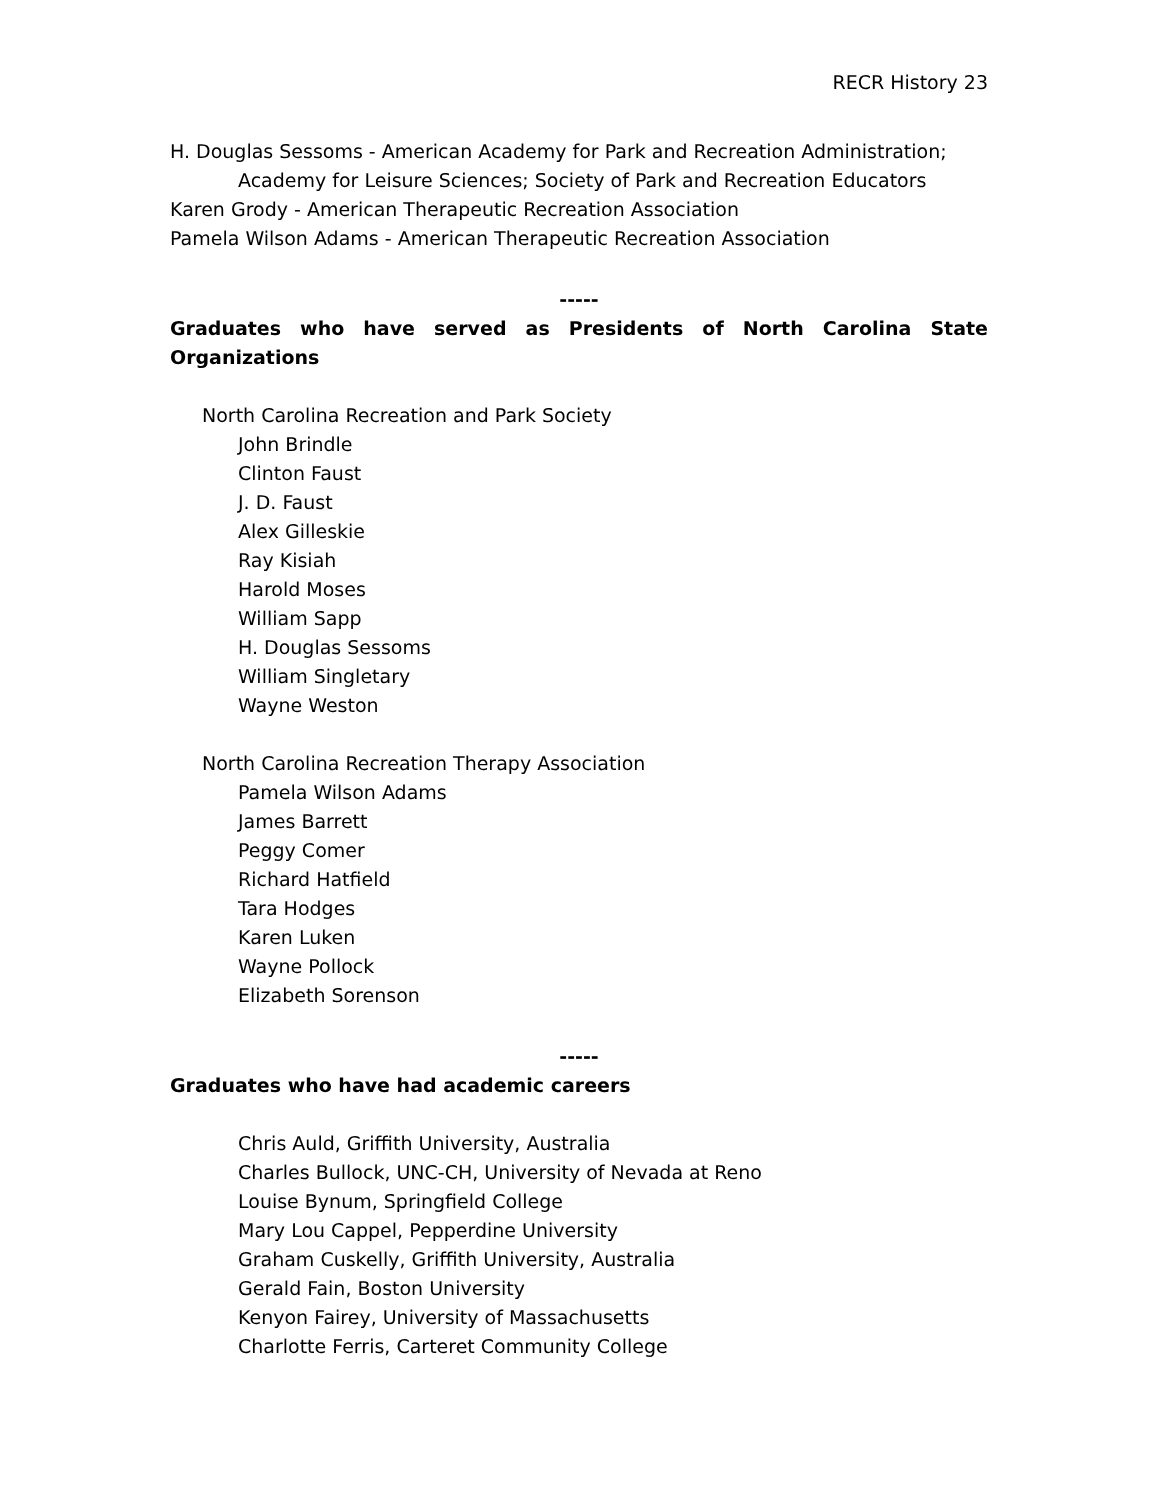RECR History 23
H. Douglas Sessoms - American Academy for Park and Recreation Administration; Academy for Leisure Sciences; Society of Park and Recreation Educators
Karen Grody - American Therapeutic Recreation Association
Pamela Wilson Adams - American Therapeutic Recreation Association
-----
Graduates who have served as Presidents of North Carolina State Organizations
North Carolina Recreation and Park Society
John Brindle
Clinton Faust
J. D. Faust
Alex Gilleskie
Ray Kisiah
Harold Moses
William Sapp
H. Douglas Sessoms
William Singletary
Wayne Weston
North Carolina Recreation Therapy Association
Pamela Wilson Adams
James Barrett
Peggy Comer
Richard Hatfield
Tara Hodges
Karen Luken
Wayne Pollock
Elizabeth Sorenson
-----
Graduates who have had academic careers
Chris Auld, Griffith University, Australia
Charles Bullock, UNC-CH, University of Nevada at Reno
Louise Bynum, Springfield College
Mary Lou Cappel, Pepperdine University
Graham Cuskelly, Griffith University, Australia
Gerald Fain, Boston University
Kenyon Fairey, University of Massachusetts
Charlotte Ferris, Carteret Community College